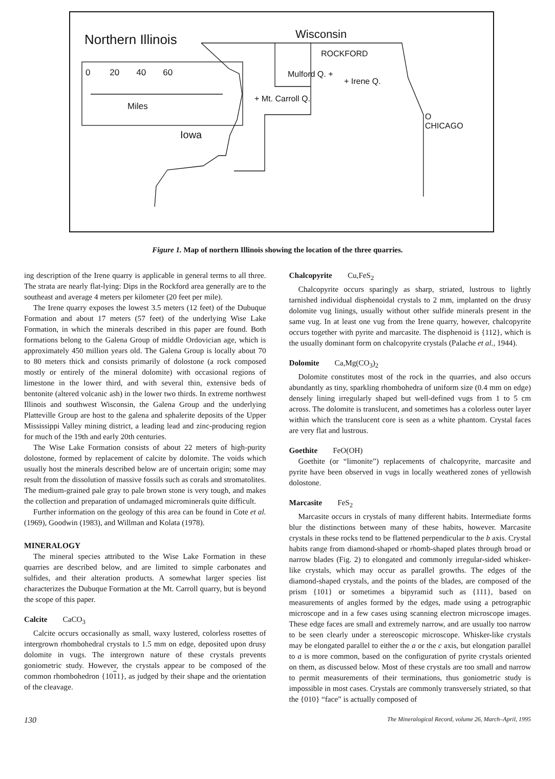Northern Illinois Wisconsin
0 20 40 60
Miles
ROCKFORD
Mulford Q. +
+ Irene Q.
+ Mt. Carroll Q.
O
CHICAGO
Iowa
Figure 1. Map of northern Illinois showing the location of the three quarries.
ing description of the Irene quarry is applicable in general terms to all three. The strata are nearly flat-lying: Dips in the Rockford area generally are to the southeast and average 4 meters per kilometer (20 feet per mile).
The Irene quarry exposes the lowest 3.5 meters (12 feet) of the Dubuque Formation and about 17 meters (57 feet) of the underlying Wise Lake Formation, in which the minerals described in this paper are found. Both formations belong to the Galena Group of middle Ordovician age, which is approximately 450 million years old. The Galena Group is locally about 70 to 80 meters thick and consists primarily of dolostone (a rock composed mostly or entirely of the mineral dolomite) with occasional regions of limestone in the lower third, and with several thin, extensive beds of bentonite (altered volcanic ash) in the lower two thirds. In extreme northwest Illinois and southwest Wisconsin, the Galena Group and the underlying Platteville Group are host to the galena and sphalerite deposits of the Upper Mississippi Valley mining district, a leading lead and zinc-producing region for much of the 19th and early 20th centuries.
The Wise Lake Formation consists of about 22 meters of high-purity dolostone, formed by replacement of calcite by dolomite. The voids which usually host the minerals described below are of uncertain origin; some may result from the dissolution of massive fossils such as corals and stromatolites. The medium-grained pale gray to pale brown stone is very tough, and makes the collection and preparation of undamaged microminerals quite difficult.
Further information on the geology of this area can be found in Cote et al. (1969), Goodwin (1983), and Willman and Kolata (1978).
MINERALOGY
The mineral species attributed to the Wise Lake Formation in these quarries are described below, and are limited to simple carbonates and sulfides, and their alteration products. A somewhat larger species list characterizes the Dubuque Formation at the Mt. Carroll quarry, but is beyond the scope of this paper.
Calcite CaCO<sub>3</sub>
Calcite occurs occasionally as small, waxy lustered, colorless rosettes of intergrown rhombohedral crystals to 1.5 mm on edge, deposited upon drusy dolomite in vugs. The intergrown nature of these crystals prevents goniometric study. However, the crystals appear to be composed of the common rhombohedron {1011}, as judged by their shape and the orientation of the cleavage.
Chalcopyrite Cu,FeS<sub>2</sub>
Chalcopyrite occurs sparingly as sharp, striated, lustrous to lightly tarnished individual disphenoidal crystals to 2 mm, implanted on the drusy dolomite vug linings, usually without other sulfide minerals present in the same vug. In at least one vug from the Irene quarry, however, chalcopyrite occurs together with pyrite and marcasite. The disphenoid is {112}, which is the usually dominant form on chalcopyrite crystals (Palache et al., 1944).
Dolomite Ca,Mg(CO<sub>3</sub>)<sub>2</sub>
Dolomite constitutes most of the rock in the quarries, and also occurs abundantly as tiny, sparkling rhombohedra of uniform size (0.4 mm on edge) densely lining irregularly shaped but well-defined vugs from 1 to 5 cm across. The dolomite is translucent, and sometimes has a colorless outer layer within which the translucent core is seen as a white phantom. Crystal faces are very flat and lustrous.
Goethite FeO(OH)
Goethite (or “limonite”) replacements of chalcopyrite, marcasite and pyrite have been observed in vugs in locally weathered zones of yellowish dolostone.
Marcasite FeS<sub>2</sub>
Marcasite occurs in crystals of many different habits. Intermediate forms blur the distinctions between many of these habits, however. Marcasite crystals in these rocks tend to be flattened perpendicular to the b axis. Crystal habits range from diamond-shaped or rhomb-shaped plates through broad or narrow blades (Fig. 2) to elongated and commonly irregular-sided whisker-like crystals, which may occur as parallel growths. The edges of the diamond-shaped crystals, and the points of the blades, are composed of the prism {101} or sometimes a bipyramid such as {111}, based on measurements of angles formed by the edges, made using a petrographic microscope and in a few cases using scanning electron microscope images. These edge faces are small and extremely narrow, and are usually too narrow to be seen clearly under a stereoscopic microscope. Whisker-like crystals may be elongated parallel to either the a or the c axis, but elongation parallel to a is more common, based on the configuration of pyrite crystals oriented on them, as discussed below. Most of these crystals are too small and narrow to permit measurements of their terminations, thus goniometric study is impossible in most cases. Crystals are commonly transversely striated, so that the {010} “face” is actually composed of
130 The Mineralogical Record, volume 26, March–April, 1995